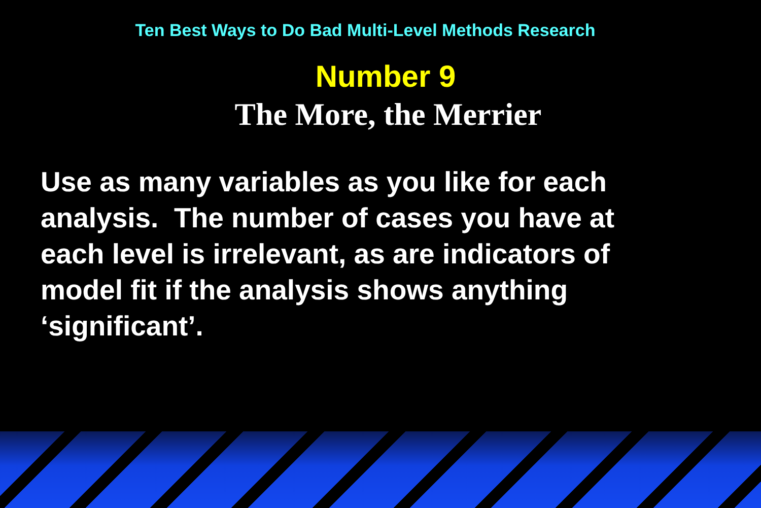Ten Best Ways to Do Bad Multi-Level Methods Research
Number 9
The More, the Merrier
Use as many variables as you like for each analysis. The number of cases you have at each level is irrelevant, as are indicators of model fit if the analysis shows anything ‘significant’.